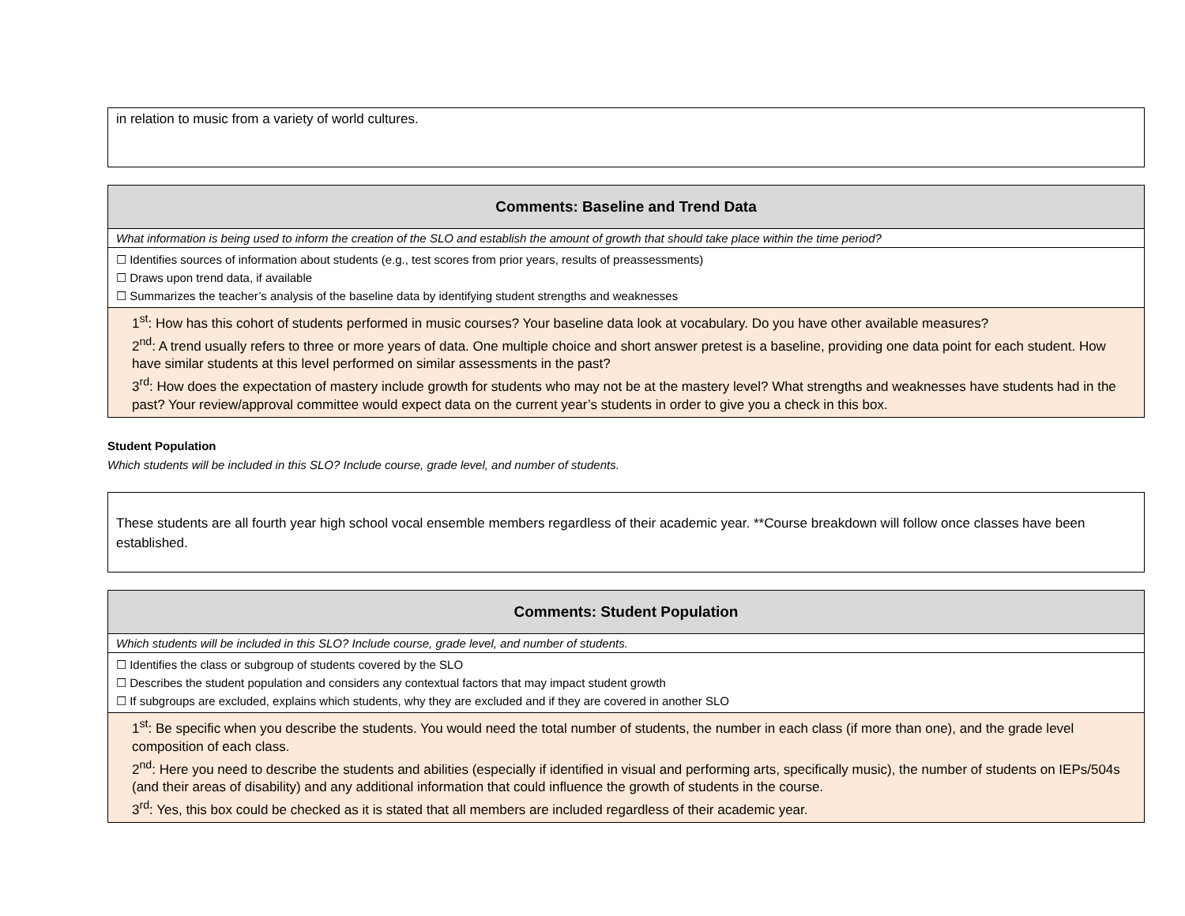in relation to music from a variety of world cultures.
| Comments: Baseline and Trend Data |
| --- |
| What information is being used to inform the creation of the SLO and establish the amount of growth that should take place within the time period? |
| ☐ Identifies sources of information about students (e.g., test scores from prior years, results of preassessments) ☐ Draws upon trend data, if available ☐ Summarizes the teacher’s analysis of the baseline data by identifying student strengths and weaknesses |
| 1<sup>st</sup>: How has this cohort of students performed in music courses? Your baseline data look at vocabulary. Do you have other available measures? 2<sup>nd</sup>: A trend usually refers to three or more years of data. One multiple choice and short answer pretest is a baseline, providing one data point for each student. How have similar students at this level performed on similar assessments in the past? 3<sup>rd</sup>: How does the expectation of mastery include growth for students who may not be at the mastery level? What strengths and weaknesses have students had in the past? Your review/approval committee would expect data on the current year’s students in order to give you a check in this box. |
Student Population
Which students will be included in this SLO? Include course, grade level, and number of students.
These students are all fourth year high school vocal ensemble members regardless of their academic year. **Course breakdown will follow once classes have been established.
| Comments: Student Population |
| --- |
| Which students will be included in this SLO? Include course, grade level, and number of students. |
| ☐ Identifies the class or subgroup of students covered by the SLO ☐ Describes the student population and considers any contextual factors that may impact student growth ☐ If subgroups are excluded, explains which students, why they are excluded and if they are covered in another SLO |
| 1<sup>st</sup>: Be specific when you describe the students. You would need the total number of students, the number in each class (if more than one), and the grade level composition of each class. 2<sup>nd</sup>: Here you need to describe the students and abilities (especially if identified in visual and performing arts, specifically music), the number of students on IEPs/504s (and their areas of disability) and any additional information that could influence the growth of students in the course. 3<sup>rd</sup>: Yes, this box could be checked as it is stated that all members are included regardless of their academic year. |